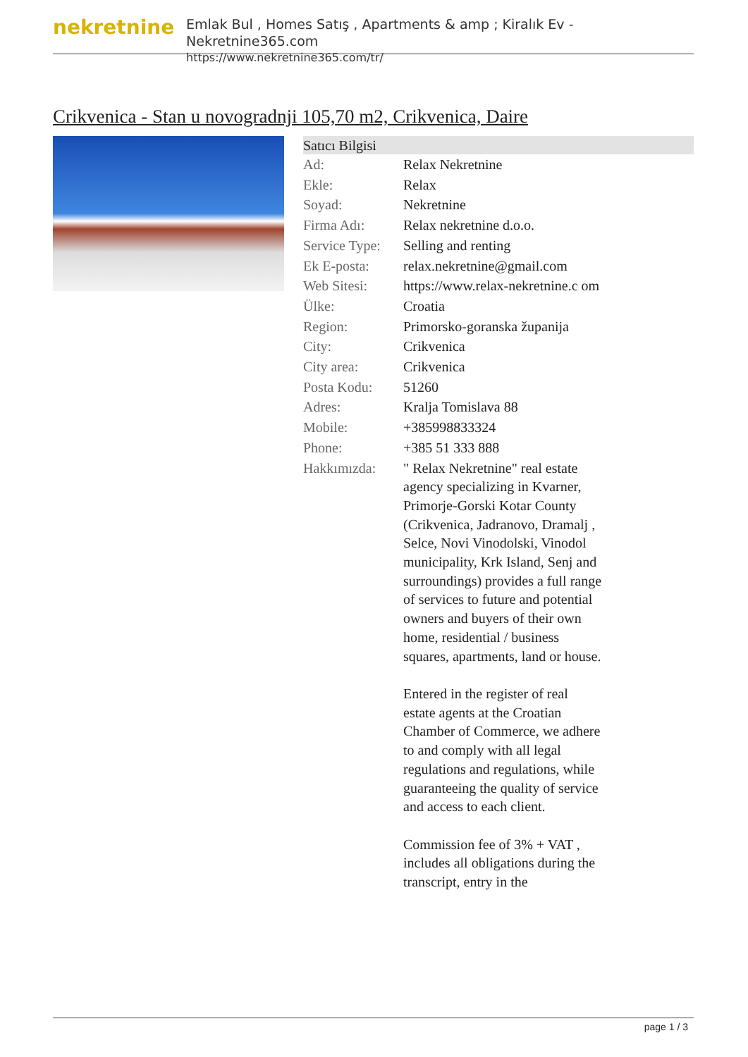nekretnine
Emlak Bul , Homes Satış , Apartments & amp ; Kiralık Ev - Nekretnine365.com
https://www.nekretnine365.com/tr/
Crikvenica - Stan u novogradnji 105,70 m2, Crikvenica, Daire
| Satıcı Bilgisi | |
| --- | --- |
| Ad: | Relax Nekretnine |
| Ekle: | Relax |
| Soyad: | Nekretnine |
| Firma Adı: | Relax nekretnine d.o.o. |
| Service Type: | Selling and renting |
| Ek E-posta: | relax.nekretnine@gmail.com |
| Web Sitesi: | https://www.relax-nekretnine.c om |
| Ülke: | Croatia |
| Region: | Primorsko-goranska županija |
| City: | Crikvenica |
| City area: | Crikvenica |
| Posta Kodu: | 51260 |
| Adres: | Kralja Tomislava 88 |
| Mobile: | +385998833324 |
| Phone: | +385 51 333 888 |
| Hakkımızda: | " Relax Nekretnine" real estate agency specializing in Kvarner, Primorje-Gorski Kotar County (Crikvenica, Jadranovo, Dramalj , Selce, Novi Vinodolski, Vinodol municipality, Krk Island, Senj and surroundings) provides a full range of services to future and potential owners and buyers of their own home, residential / business squares, apartments, land or house. Entered in the register of real estate agents at the Croatian Chamber of Commerce, we adhere to and comply with all legal regulations and regulations, while guaranteeing the quality of service and access to each client. Commission fee of 3% + VAT , includes all obligations during the transcript, entry in the |
page 1 / 3